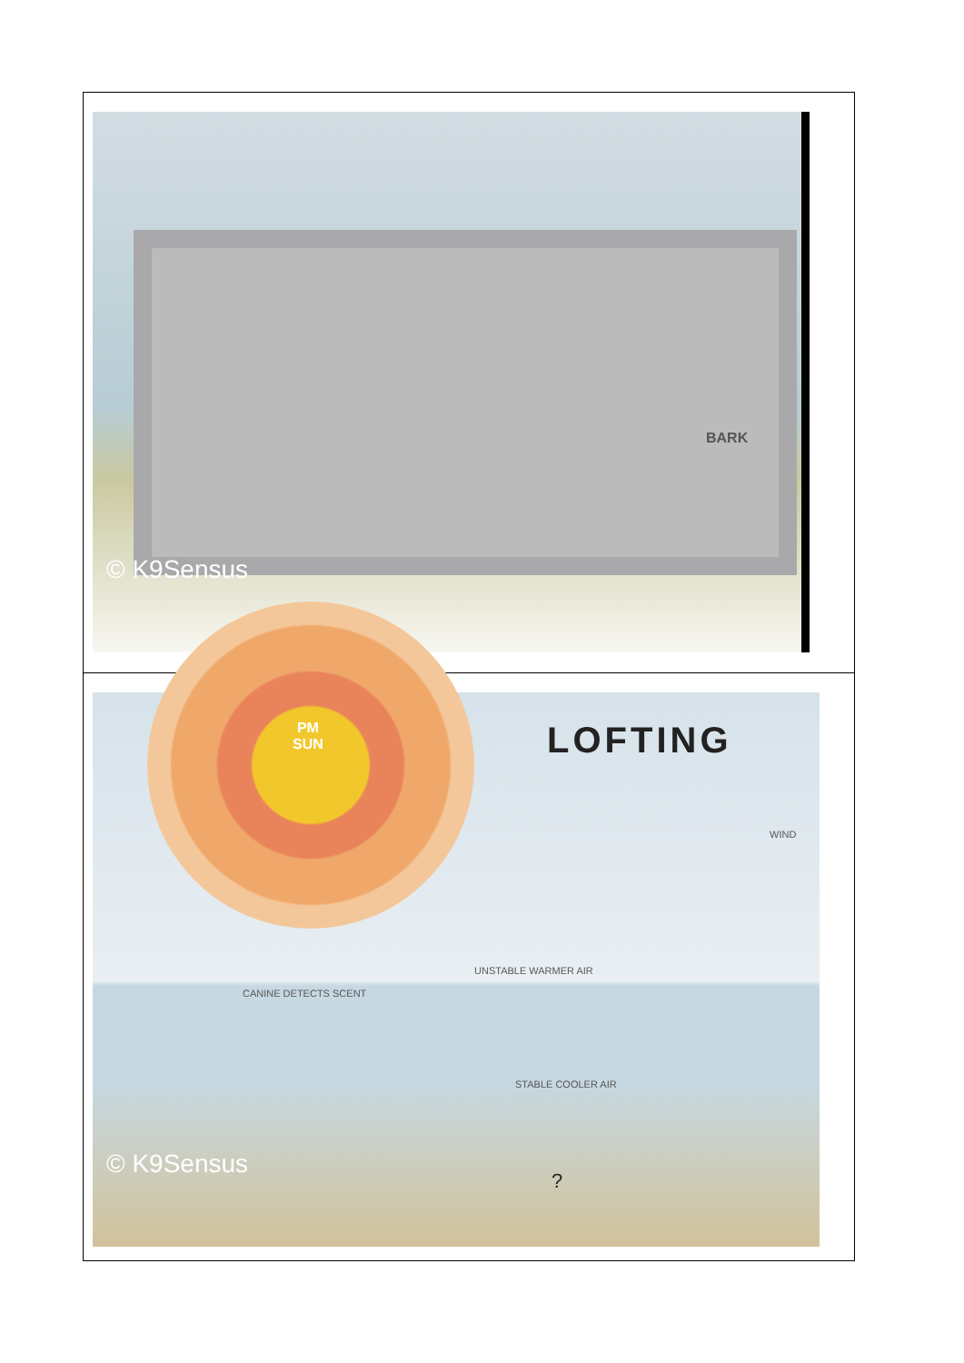| BARK © K9Sensus |
| PM SUN LOFTING WIND UNSTABLE WARMER AIR CANINE DETECTS SCENT STABLE COOLER AIR ? © K9Sensus |